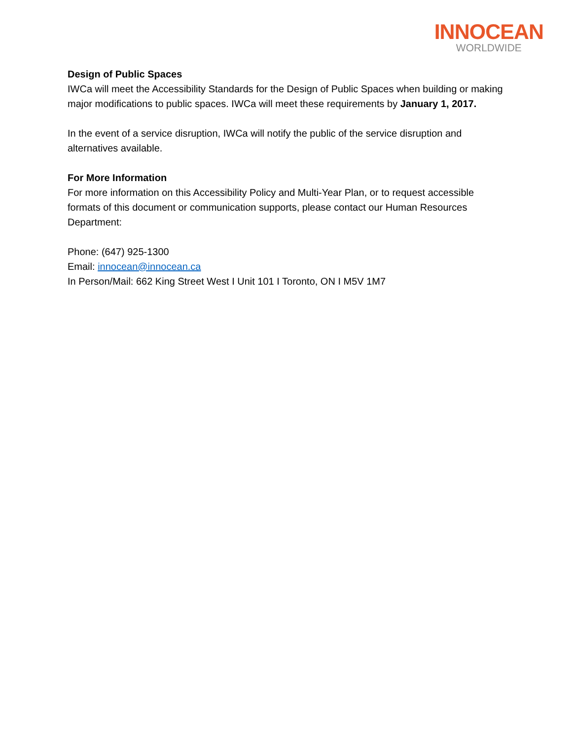INNOCEAN
WORLDWIDE
Design of Public Spaces
IWCa will meet the Accessibility Standards for the Design of Public Spaces when building or making major modifications to public spaces. IWCa will meet these requirements by January 1, 2017.
In the event of a service disruption, IWCa will notify the public of the service disruption and alternatives available.
For More Information
For more information on this Accessibility Policy and Multi-Year Plan, or to request accessible formats of this document or communication supports, please contact our Human Resources Department:
Phone: (647) 925-1300
Email: innocean@innocean.ca
In Person/Mail: 662 King Street West I Unit 101 I Toronto, ON I M5V 1M7